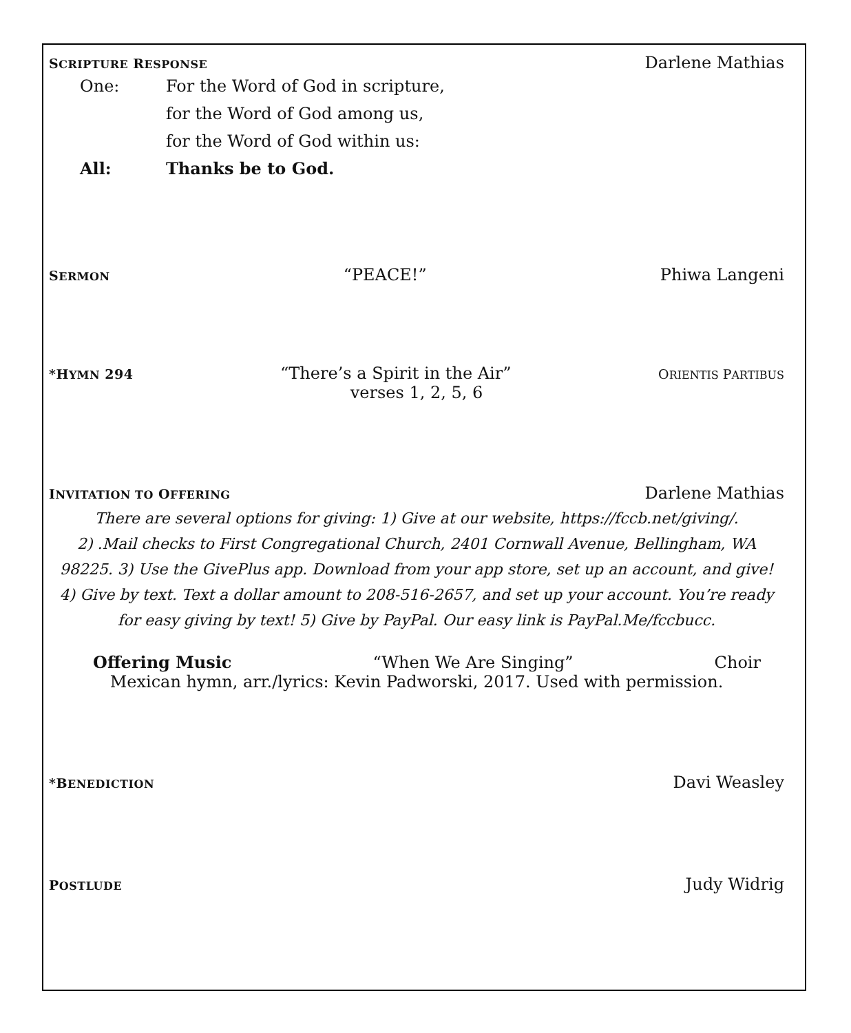SCRIPTURE RESPONSE Darlene Mathias
One:
For the Word of God in scripture,
for the Word of God among us,
for the Word of God within us:
All:
Thanks be to God.
SERMON “PEACE!” Phiwa Langeni
*HYMN 294 “There’s a Spirit in the Air” ORIENTIS PARTIBUS
verses 1, 2, 5, 6
INVITATION TO OFFERING Darlene Mathias
There are several options for giving: 1) Give at our website, https://fccb.net/giving/.
2) .Mail checks to First Congregational Church, 2401 Cornwall Avenue, Bellingham, WA
98225. 3) Use the GivePlus app. Download from your app store, set up an account, and give!
4) Give by text. Text a dollar amount to 208-516-2657, and set up your account. You’re ready
for easy giving by text! 5) Give by PayPal. Our easy link is PayPal.Me/fccbucc.
Offering Music “When We Are Singing” Choir
Mexican hymn, arr./lyrics: Kevin Padworski, 2017. Used with permission.
*BENEDICTION Davi Weasley
POSTLUDE Judy Widrig